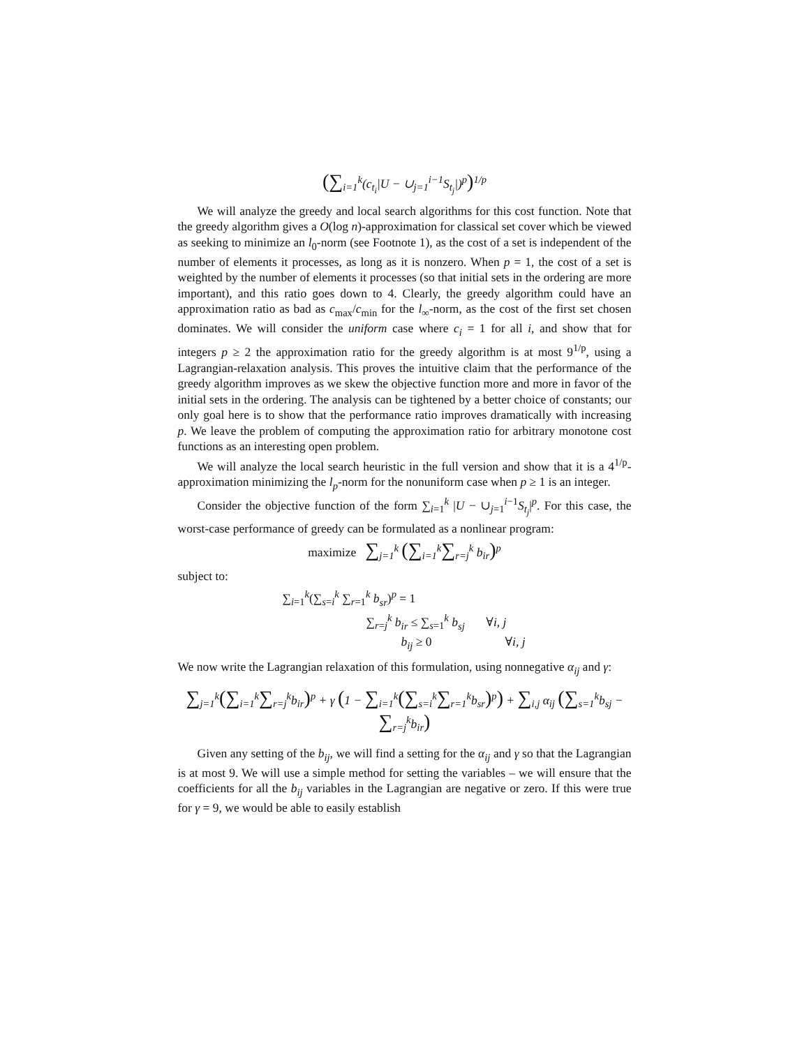(∑<sub>i=1</sub><sup>k</sup>(c<sub>t<sub>i</sub></sub>|U − ∪<sub>j=1</sub><sup>i−1</sup>S<sub>t<sub>j</sub></sub>|)<sup>p</sup>)<sup>1/p</sup>
We will analyze the greedy and local search algorithms for this cost function. Note that the greedy algorithm gives a O(log n)-approximation for classical set cover which be viewed as seeking to minimize an l<sub>0</sub>-norm (see Footnote 1), as the cost of a set is independent of the number of elements it processes, as long as it is nonzero. When p = 1, the cost of a set is weighted by the number of elements it processes (so that initial sets in the ordering are more important), and this ratio goes down to 4. Clearly, the greedy algorithm could have an approximation ratio as bad as c<sub>max</sub>/c<sub>min</sub> for the l<sub>∞</sub>-norm, as the cost of the first set chosen dominates. We will consider the uniform case where c<sub>i</sub> = 1 for all i, and show that for integers p ≥ 2 the approximation ratio for the greedy algorithm is at most 9<sup>1/p</sup>, using a Lagrangian-relaxation analysis. This proves the intuitive claim that the performance of the greedy algorithm improves as we skew the objective function more and more in favor of the initial sets in the ordering. The analysis can be tightened by a better choice of constants; our only goal here is to show that the performance ratio improves dramatically with increasing p. We leave the problem of computing the approximation ratio for arbitrary monotone cost functions as an interesting open problem.
We will analyze the local search heuristic in the full version and show that it is a 4<sup>1/p</sup>-approximation minimizing the l<sub>p</sub>-norm for the nonuniform case when p ≥ 1 is an integer.
Consider the objective function of the form ∑<sub>i=1</sub><sup>k</sup> |U − ∪<sub>j=1</sub><sup>i−1</sup>S<sub>t<sub>j</sub></sub>|<sup>p</sup>. For this case, the worst-case performance of greedy can be formulated as a nonlinear program:
maximize ∑<sub>j=1</sub><sup>k</sup> (∑<sub>i=1</sub><sup>k</sup>∑<sub>r=j</sub><sup>k</sup> b<sub>ir</sub>)<sup>p</sup>
subject to:
∑<sub>i=1</sub><sup>k</sup>(∑<sub>s=i</sub><sup>k</sup> ∑<sub>r=1</sub><sup>k</sup> b<sub>sr</sub>)<sup>p</sup> = 1
∑<sub>r=j</sub><sup>k</sup> b<sub>ir</sub> ≤ ∑<sub>s=1</sub><sup>k</sup> b<sub>sj</sub> ∀i, j
b<sub>ij</sub> ≥ 0 ∀i, j
We now write the Lagrangian relaxation of this formulation, using nonnegative α<sub>ij</sub> and γ:
∑<sub>j=1</sub><sup>k</sup>(∑<sub>i=1</sub><sup>k</sup>∑<sub>r=j</sub><sup>k</sup>b<sub>ir</sub>)<sup>p</sup> + γ (1 − ∑<sub>i=1</sub><sup>k</sup>(∑<sub>s=i</sub><sup>k</sup>∑<sub>r=1</sub><sup>k</sup>b<sub>sr</sub>)<sup>p</sup>) + ∑<sub>i,j</sub> α<sub>ij</sub> (∑<sub>s=1</sub><sup>k</sup>b<sub>sj</sub> − ∑<sub>r=j</sub><sup>k</sup>b<sub>ir</sub>)
Given any setting of the b<sub>ij</sub>, we will find a setting for the α<sub>ij</sub> and γ so that the Lagrangian is at most 9. We will use a simple method for setting the variables – we will ensure that the coefficients for all the b<sub>ij</sub> variables in the Lagrangian are negative or zero. If this were true for γ = 9, we would be able to easily establish